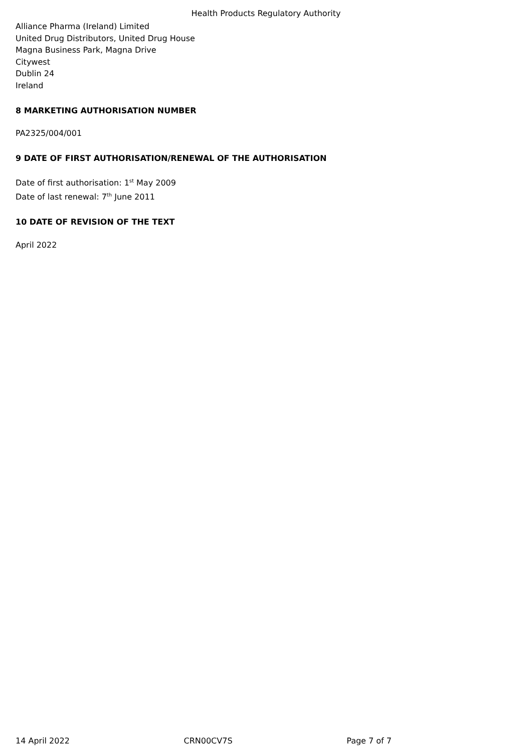Health Products Regulatory Authority
Alliance Pharma (Ireland) Limited
United Drug Distributors, United Drug House
Magna Business Park, Magna Drive
Citywest
Dublin 24
Ireland
8 MARKETING AUTHORISATION NUMBER
PA2325/004/001
9 DATE OF FIRST AUTHORISATION/RENEWAL OF THE AUTHORISATION
Date of first authorisation: 1<sup>st</sup> May 2009
Date of last renewal: 7<sup>th</sup> June 2011
10 DATE OF REVISION OF THE TEXT
April 2022
14 April 2022 CRN00CV7S Page 7 of 7